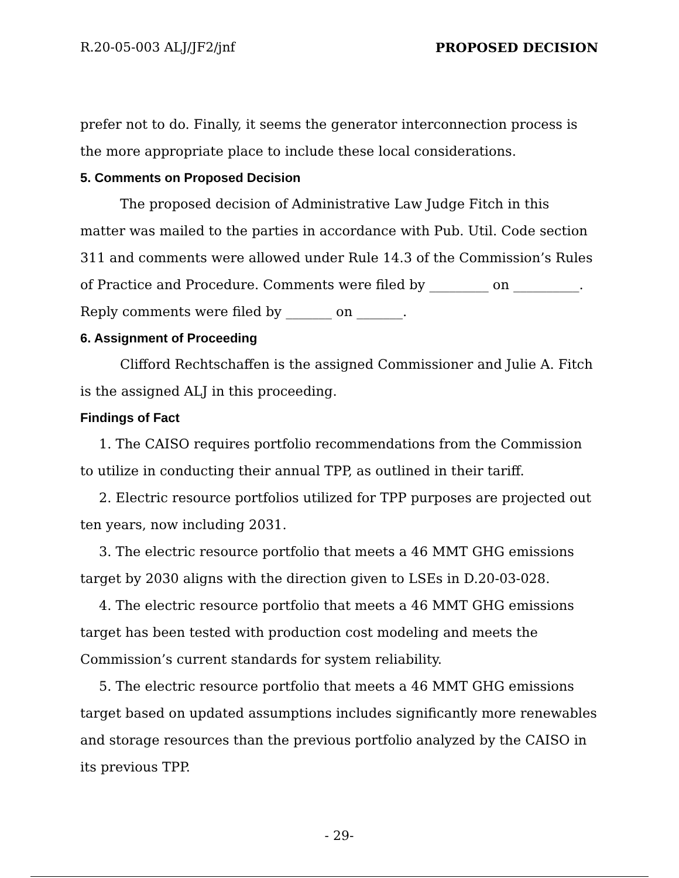R.20-05-003 ALJ/JF2/jnf PROPOSED DECISION
prefer not to do. Finally, it seems the generator interconnection process is the more appropriate place to include these local considerations.
5. Comments on Proposed Decision
The proposed decision of Administrative Law Judge Fitch in this matter was mailed to the parties in accordance with Pub. Util. Code section 311 and comments were allowed under Rule 14.3 of the Commission’s Rules of Practice and Procedure. Comments were filed by _________ on __________. Reply comments were filed by _______ on _______.
6. Assignment of Proceeding
Clifford Rechtschaffen is the assigned Commissioner and Julie A. Fitch is the assigned ALJ in this proceeding.
Findings of Fact
1. The CAISO requires portfolio recommendations from the Commission to utilize in conducting their annual TPP, as outlined in their tariff.
2. Electric resource portfolios utilized for TPP purposes are projected out ten years, now including 2031.
3. The electric resource portfolio that meets a 46 MMT GHG emissions target by 2030 aligns with the direction given to LSEs in D.20-03-028.
4. The electric resource portfolio that meets a 46 MMT GHG emissions target has been tested with production cost modeling and meets the Commission’s current standards for system reliability.
5. The electric resource portfolio that meets a 46 MMT GHG emissions target based on updated assumptions includes significantly more renewables and storage resources than the previous portfolio analyzed by the CAISO in its previous TPP.
- 29-